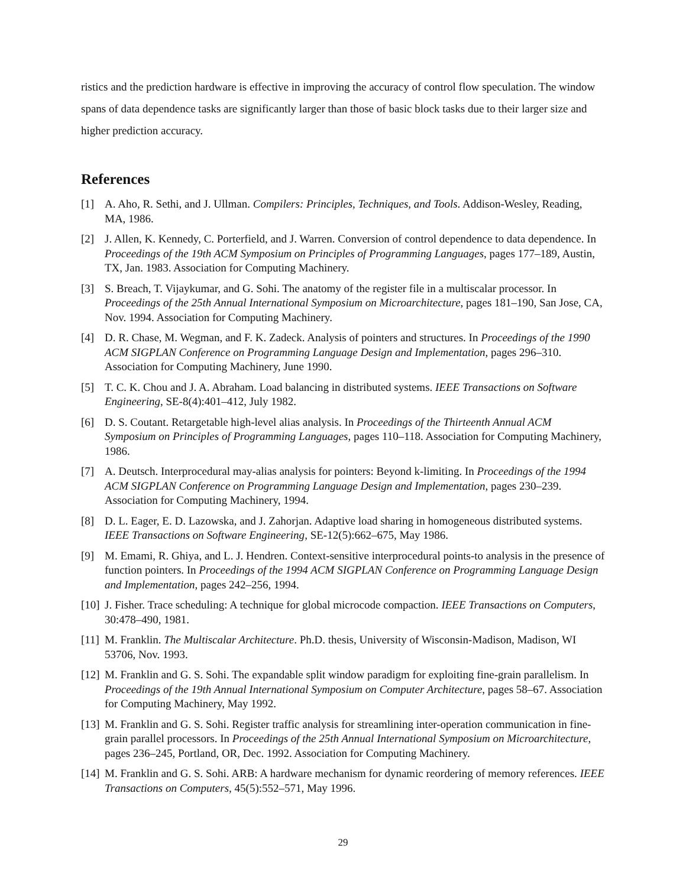ristics and the prediction hardware is effective in improving the accuracy of control flow speculation. The window spans of data dependence tasks are significantly larger than those of basic block tasks due to their larger size and higher prediction accuracy.
References
[1] A. Aho, R. Sethi, and J. Ullman. Compilers: Principles, Techniques, and Tools. Addison-Wesley, Reading, MA, 1986.
[2] J. Allen, K. Kennedy, C. Porterfield, and J. Warren. Conversion of control dependence to data dependence. In Proceedings of the 19th ACM Symposium on Principles of Programming Languages, pages 177–189, Austin, TX, Jan. 1983. Association for Computing Machinery.
[3] S. Breach, T. Vijaykumar, and G. Sohi. The anatomy of the register file in a multiscalar processor. In Proceedings of the 25th Annual International Symposium on Microarchitecture, pages 181–190, San Jose, CA, Nov. 1994. Association for Computing Machinery.
[4] D. R. Chase, M. Wegman, and F. K. Zadeck. Analysis of pointers and structures. In Proceedings of the 1990 ACM SIGPLAN Conference on Programming Language Design and Implementation, pages 296–310. Association for Computing Machinery, June 1990.
[5] T. C. K. Chou and J. A. Abraham. Load balancing in distributed systems. IEEE Transactions on Software Engineering, SE-8(4):401–412, July 1982.
[6] D. S. Coutant. Retargetable high-level alias analysis. In Proceedings of the Thirteenth Annual ACM Symposium on Principles of Programming Languages, pages 110–118. Association for Computing Machinery, 1986.
[7] A. Deutsch. Interprocedural may-alias analysis for pointers: Beyond k-limiting. In Proceedings of the 1994 ACM SIGPLAN Conference on Programming Language Design and Implementation, pages 230–239. Association for Computing Machinery, 1994.
[8] D. L. Eager, E. D. Lazowska, and J. Zahorjan. Adaptive load sharing in homogeneous distributed systems. IEEE Transactions on Software Engineering, SE-12(5):662–675, May 1986.
[9] M. Emami, R. Ghiya, and L. J. Hendren. Context-sensitive interprocedural points-to analysis in the presence of function pointers. In Proceedings of the 1994 ACM SIGPLAN Conference on Programming Language Design and Implementation, pages 242–256, 1994.
[10] J. Fisher. Trace scheduling: A technique for global microcode compaction. IEEE Transactions on Computers, 30:478–490, 1981.
[11] M. Franklin. The Multiscalar Architecture. Ph.D. thesis, University of Wisconsin-Madison, Madison, WI 53706, Nov. 1993.
[12] M. Franklin and G. S. Sohi. The expandable split window paradigm for exploiting fine-grain parallelism. In Proceedings of the 19th Annual International Symposium on Computer Architecture, pages 58–67. Association for Computing Machinery, May 1992.
[13] M. Franklin and G. S. Sohi. Register traffic analysis for streamlining inter-operation communication in fine-grain parallel processors. In Proceedings of the 25th Annual International Symposium on Microarchitecture, pages 236–245, Portland, OR, Dec. 1992. Association for Computing Machinery.
[14] M. Franklin and G. S. Sohi. ARB: A hardware mechanism for dynamic reordering of memory references. IEEE Transactions on Computers, 45(5):552–571, May 1996.
29